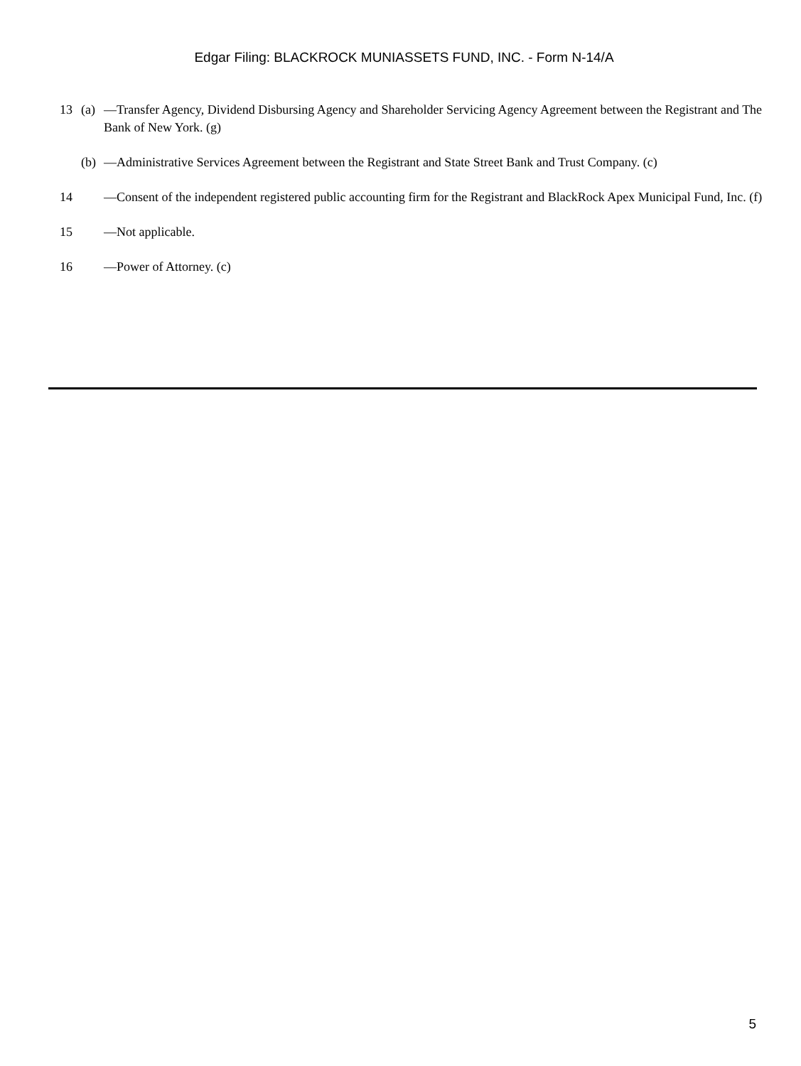Edgar Filing: BLACKROCK MUNIASSETS FUND, INC. - Form N-14/A
| 13 | (a) | —Transfer Agency, Dividend Disbursing Agency and Shareholder Servicing Agency Agreement between the Registrant and The Bank of New York. (g) |
| | (b) | —Administrative Services Agreement between the Registrant and State Street Bank and Trust Company. (c) |
| 14 | | —Consent of the independent registered public accounting firm for the Registrant and BlackRock Apex Municipal Fund, Inc. (f) |
| 15 | | —Not applicable. |
| 16 | | —Power of Attorney. (c) |
5